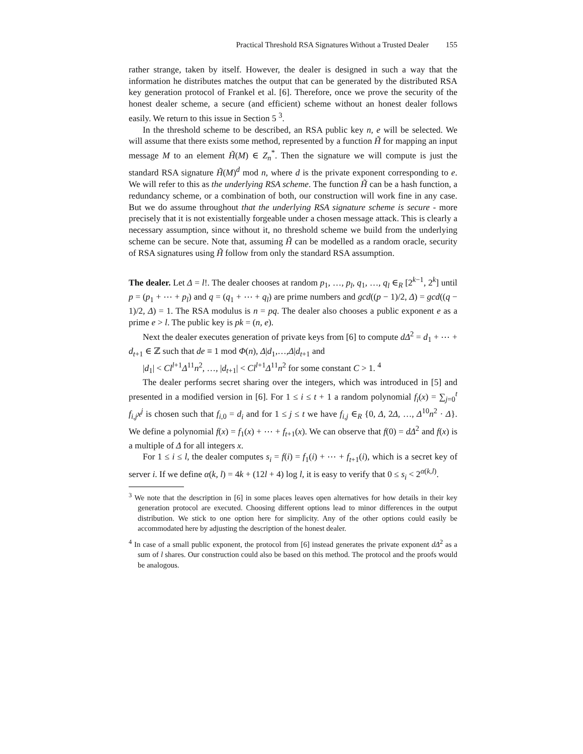Practical Threshold RSA Signatures Without a Trusted Dealer 155
rather strange, taken by itself. However, the dealer is designed in such a way that the information he distributes matches the output that can be generated by the distributed RSA key generation protocol of Frankel et al. [6]. Therefore, once we prove the security of the honest dealer scheme, a secure (and efficient) scheme without an honest dealer follows easily. We return to this issue in Section 5 <sup>3</sup>.
In the threshold scheme to be described, an RSA public key n, e will be selected. We will assume that there exists some method, represented by a function H̃ for mapping an input message M to an element H̃(M) ∈ Z<sub>n</sub><sup>*</sup>. Then the signature we will compute is just the standard RSA signature H̃(M)<sup>d</sup> mod n, where d is the private exponent corresponding to e. We will refer to this as the underlying RSA scheme. The function H̃ can be a hash function, a redundancy scheme, or a combination of both, our construction will work fine in any case. But we do assume throughout that the underlying RSA signature scheme is secure - more precisely that it is not existentially forgeable under a chosen message attack. This is clearly a necessary assumption, since without it, no threshold scheme we build from the underlying scheme can be secure. Note that, assuming H̃ can be modelled as a random oracle, security of RSA signatures using H̃ follow from only the standard RSA assumption.
The dealer. Let Δ = l!. The dealer chooses at random p<sub>1</sub>, …, p<sub>l</sub>, q<sub>1</sub>, …, q<sub>l</sub> ∈<sub>R</sub> [2<sup>k−1</sup>, 2<sup>k</sup>] until p = (p<sub>1</sub> + ⋯ + p<sub>l</sub>) and q = (q<sub>1</sub> + ⋯ + q<sub>l</sub>) are prime numbers and gcd((p − 1)/2, Δ) = gcd((q − 1)/2, Δ) = 1. The RSA modulus is n = pq. The dealer also chooses a public exponent e as a prime e > l. The public key is pk = (n, e).
Next the dealer executes generation of private keys from [6] to compute dΔ<sup>2</sup> = d<sub>1</sub> + ⋯ + d<sub>t+1</sub> ∈ ℤ such that de ≡ 1 mod Φ(n), Δ|d<sub>1</sub>,…,Δ|d<sub>t+1</sub> and
|d<sub>1</sub>| < Cl<sup>l+1</sup>Δ<sup>11</sup>n<sup>2</sup>, …, |d<sub>t+1</sub>| < Cl<sup>l+1</sup>Δ<sup>11</sup>n<sup>2</sup> for some constant C > 1. <sup>4</sup>
The dealer performs secret sharing over the integers, which was introduced in [5] and presented in a modified version in [6]. For 1 ≤ i ≤ t + 1 a random polynomial f<sub>i</sub>(x) = ∑<sub>j=0</sub><sup>t</sup> f<sub>i,j</sub>x<sup>j</sup> is chosen such that f<sub>i,0</sub> = d<sub>i</sub> and for 1 ≤ j ≤ t we have f<sub>i,j</sub> ∈<sub>R</sub> {0, Δ, 2Δ, …, Δ<sup>10</sup>n<sup>2</sup> · Δ}. We define a polynomial f(x) = f<sub>1</sub>(x) + ⋯ + f<sub>t+1</sub>(x). We can observe that f(0) = dΔ<sup>2</sup> and f(x) is a multiple of Δ for all integers x.
For 1 ≤ i ≤ l, the dealer computes s<sub>i</sub> = f(i) = f<sub>1</sub>(i) + ⋯ + f<sub>t+1</sub>(i), which is a secret key of server i. If we define α(k, l) = 4k + (12l + 4) log l, it is easy to verify that 0 ≤ s<sub>i</sub> < 2<sup>α(k,l)</sup>.
<sup>3</sup> We note that the description in [6] in some places leaves open alternatives for how details in their key generation protocol are executed. Choosing different options lead to minor differences in the output distribution. We stick to one option here for simplicity. Any of the other options could easily be accommodated here by adjusting the description of the honest dealer.
<sup>4</sup> In case of a small public exponent, the protocol from [6] instead generates the private exponent dΔ<sup>2</sup> as a sum of l shares. Our construction could also be based on this method. The protocol and the proofs would be analogous.